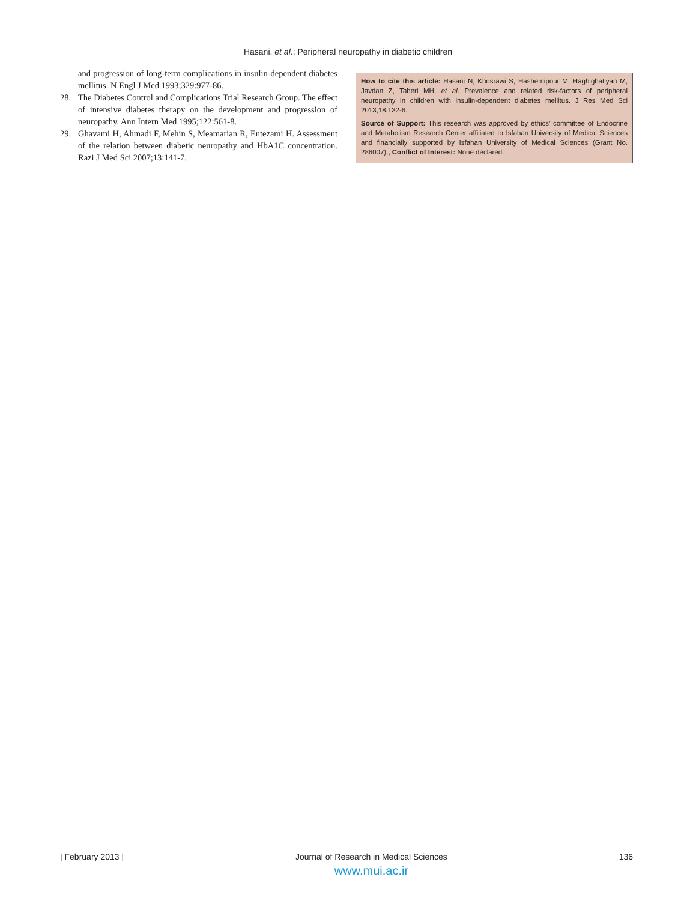Hasani, et al.: Peripheral neuropathy in diabetic children
and progression of long-term complications in insulin-dependent diabetes mellitus. N Engl J Med 1993;329:977-86.
28. The Diabetes Control and Complications Trial Research Group. The effect of intensive diabetes therapy on the development and progression of neuropathy. Ann Intern Med 1995;122:561-8.
29. Ghavami H, Ahmadi F, Mehin S, Meamarian R, Entezami H. Assessment of the relation between diabetic neuropathy and HbA1C concentration. Razi J Med Sci 2007;13:141-7.
How to cite this article: Hasani N, Khosrawi S, Hashemipour M, Haghighatiyan M, Javdan Z, Taheri MH, et al. Prevalence and related risk-factors of peripheral neuropathy in children with insulin-dependent diabetes mellitus. J Res Med Sci 2013;18:132-6.
Source of Support: This research was approved by ethics’ committee of Endocrine and Metabolism Research Center affiliated to Isfahan University of Medical Sciences and financially supported by Isfahan University of Medical Sciences (Grant No. 286007)., Conflict of Interest: None declared.
| February 2013 | Journal of Research in Medical Sciences
www.mui.ac.ir
136